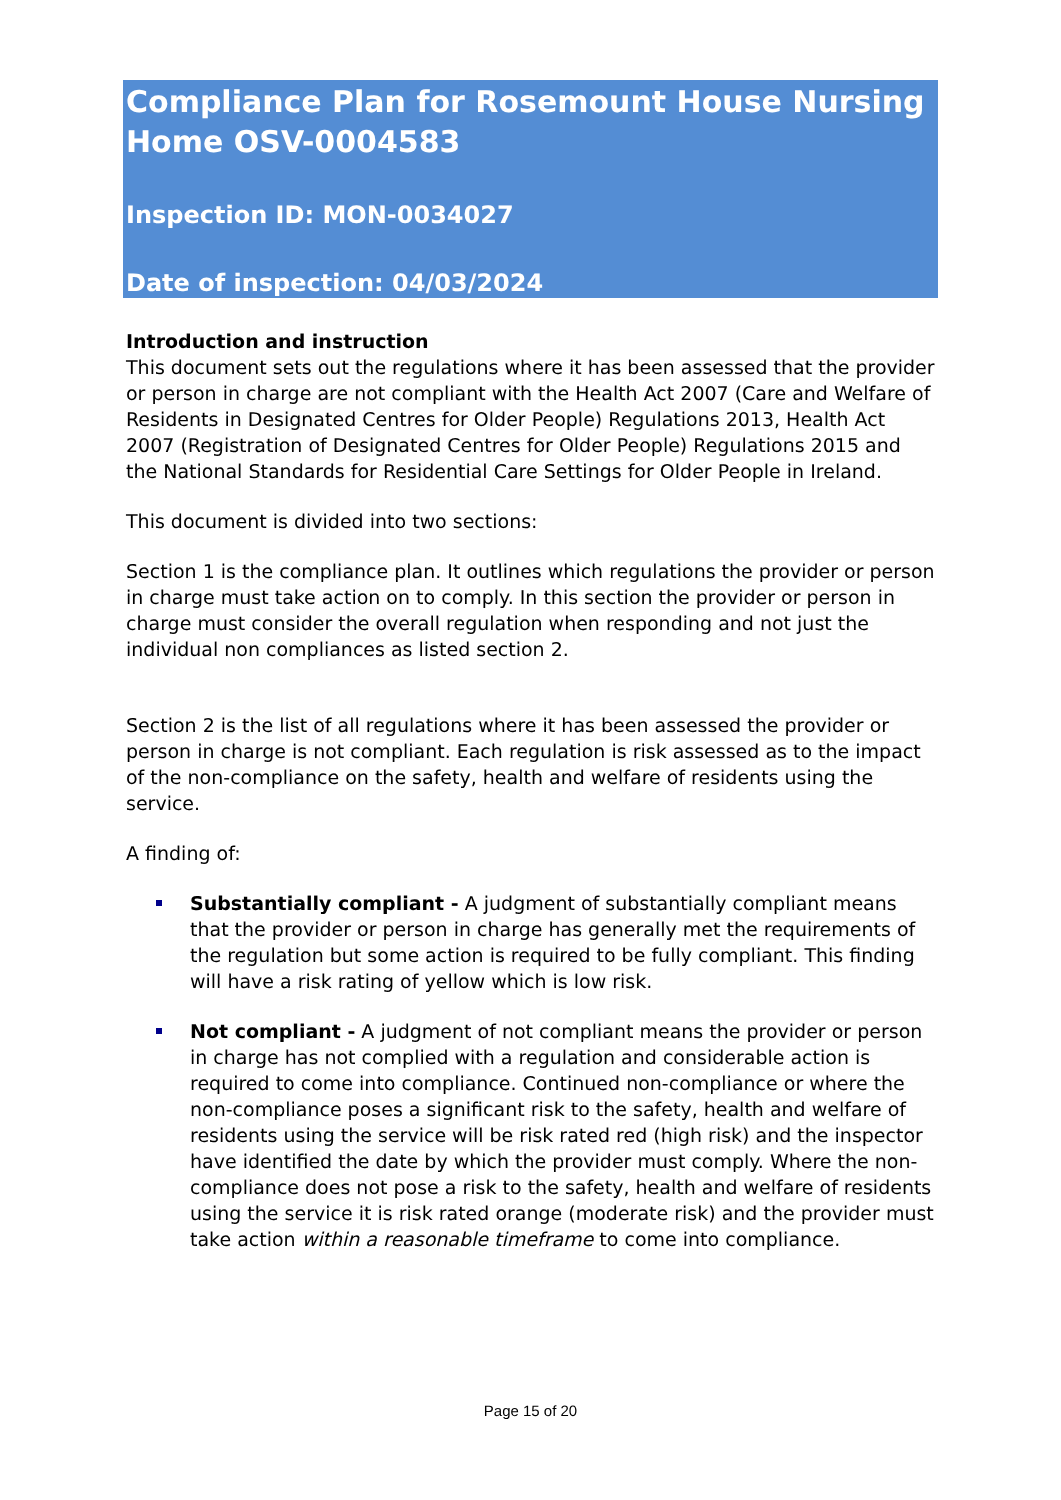Compliance Plan for Rosemount House Nursing Home OSV-0004583
Inspection ID: MON-0034027
Date of inspection: 04/03/2024
Introduction and instruction
This document sets out the regulations where it has been assessed that the provider or person in charge are not compliant with the Health Act 2007 (Care and Welfare of Residents in Designated Centres for Older People) Regulations 2013, Health Act 2007 (Registration of Designated Centres for Older People) Regulations 2015 and the National Standards for Residential Care Settings for Older People in Ireland.
This document is divided into two sections:
Section 1 is the compliance plan. It outlines which regulations the provider or person in charge must take action on to comply. In this section the provider or person in charge must consider the overall regulation when responding and not just the individual non compliances as listed section 2.
Section 2 is the list of all regulations where it has been assessed the provider or person in charge is not compliant. Each regulation is risk assessed as to the impact of the non-compliance on the safety, health and welfare of residents using the service.
A finding of:
Substantially compliant - A judgment of substantially compliant means that the provider or person in charge has generally met the requirements of the regulation but some action is required to be fully compliant. This finding will have a risk rating of yellow which is low risk.
Not compliant - A judgment of not compliant means the provider or person in charge has not complied with a regulation and considerable action is required to come into compliance. Continued non-compliance or where the non-compliance poses a significant risk to the safety, health and welfare of residents using the service will be risk rated red (high risk) and the inspector have identified the date by which the provider must comply. Where the non-compliance does not pose a risk to the safety, health and welfare of residents using the service it is risk rated orange (moderate risk) and the provider must take action within a reasonable timeframe to come into compliance.
Page 15 of 20